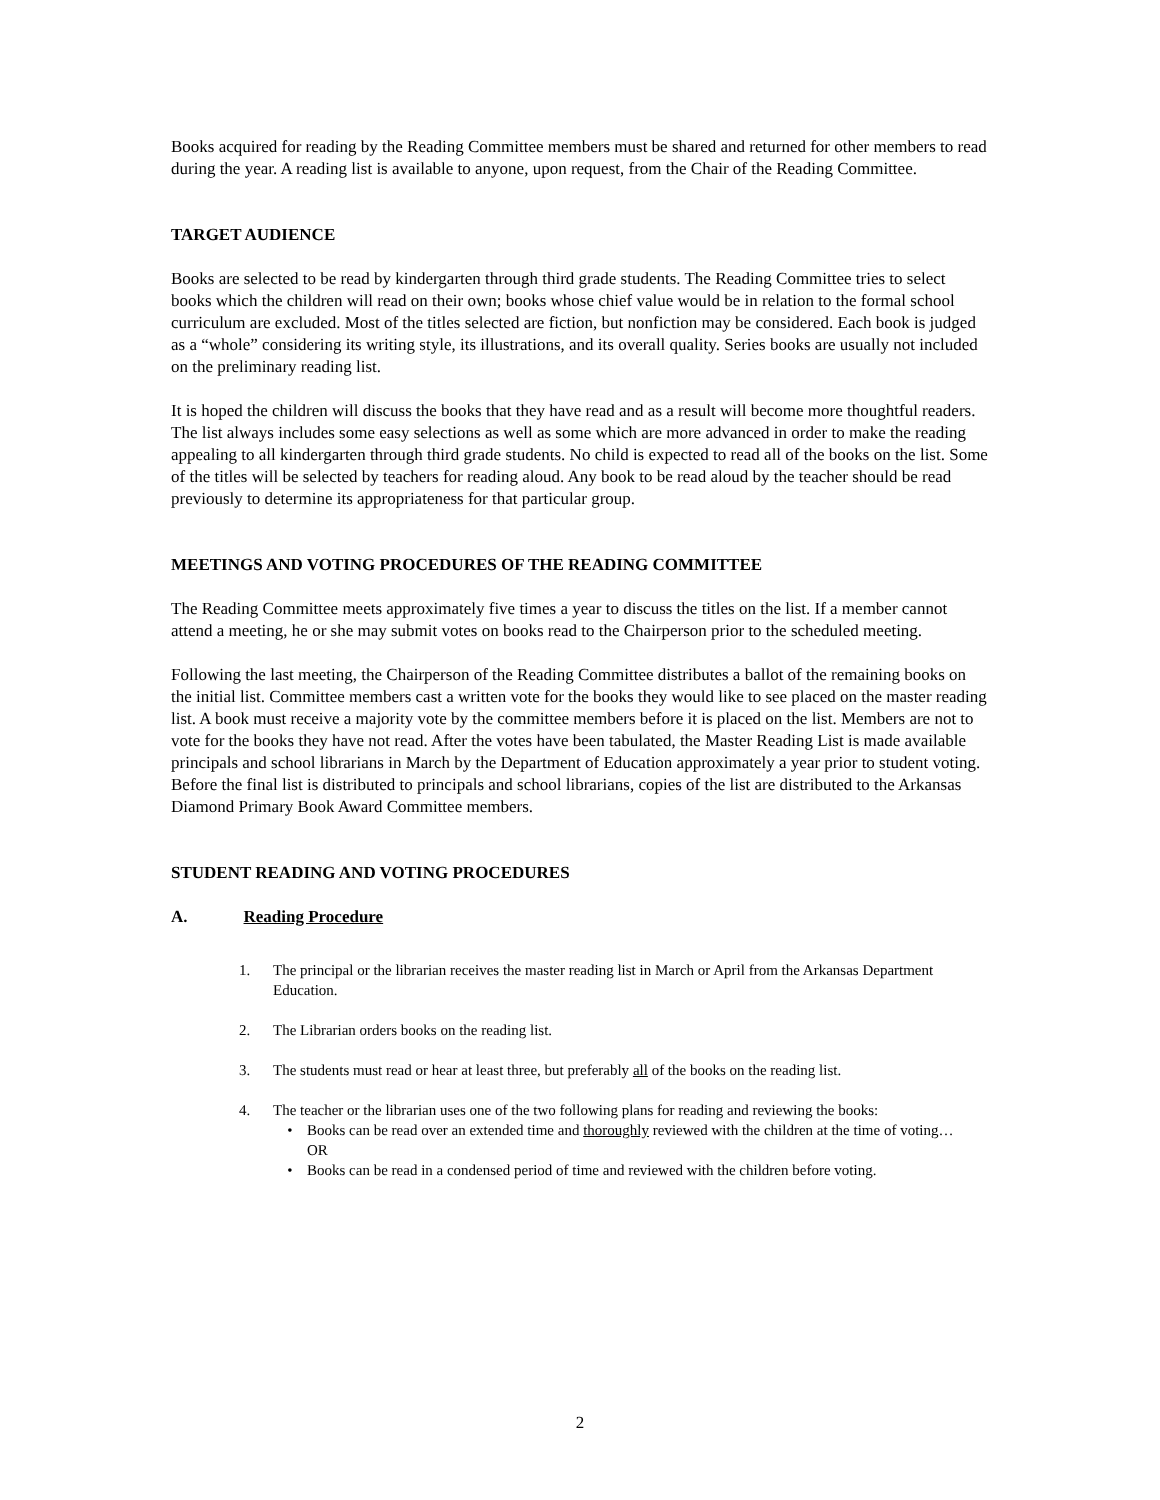Books acquired for reading by the Reading Committee members must be shared and returned for other members to read during the year. A reading list is available to anyone, upon request, from the Chair of the Reading Committee.
TARGET AUDIENCE
Books are selected to be read by kindergarten through third grade students. The Reading Committee tries to select books which the children will read on their own; books whose chief value would be in relation to the formal school curriculum are excluded. Most of the titles selected are fiction, but nonfiction may be considered. Each book is judged as a “whole” considering its writing style, its illustrations, and its overall quality. Series books are usually not included on the preliminary reading list.
It is hoped the children will discuss the books that they have read and as a result will become more thoughtful readers. The list always includes some easy selections as well as some which are more advanced in order to make the reading appealing to all kindergarten through third grade students. No child is expected to read all of the books on the list. Some of the titles will be selected by teachers for reading aloud. Any book to be read aloud by the teacher should be read previously to determine its appropriateness for that particular group.
MEETINGS AND VOTING PROCEDURES OF THE READING COMMITTEE
The Reading Committee meets approximately five times a year to discuss the titles on the list. If a member cannot attend a meeting, he or she may submit votes on books read to the Chairperson prior to the scheduled meeting.
Following the last meeting, the Chairperson of the Reading Committee distributes a ballot of the remaining books on the initial list. Committee members cast a written vote for the books they would like to see placed on the master reading list. A book must receive a majority vote by the committee members before it is placed on the list. Members are not to vote for the books they have not read. After the votes have been tabulated, the Master Reading List is made available principals and school librarians in March by the Department of Education approximately a year prior to student voting. Before the final list is distributed to principals and school librarians, copies of the list are distributed to the Arkansas Diamond Primary Book Award Committee members.
STUDENT READING AND VOTING PROCEDURES
A. Reading Procedure
1. The principal or the librarian receives the master reading list in March or April from the Arkansas Department Education.
2. The Librarian orders books on the reading list.
3. The students must read or hear at least three, but preferably all of the books on the reading list.
4. The teacher or the librarian uses one of the two following plans for reading and reviewing the books:
• Books can be read over an extended time and thoroughly reviewed with the children at the time of voting…
OR
• Books can be read in a condensed period of time and reviewed with the children before voting.
2